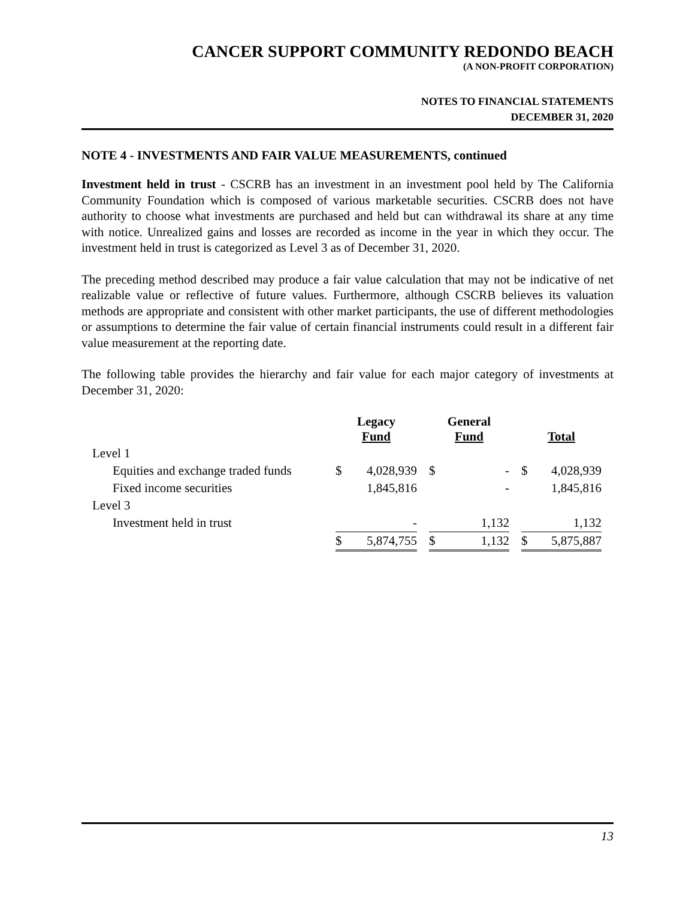CANCER SUPPORT COMMUNITY REDONDO BEACH
(A NON-PROFIT CORPORATION)
NOTES TO FINANCIAL STATEMENTS
DECEMBER 31, 2020
NOTE 4 - INVESTMENTS AND FAIR VALUE MEASUREMENTS, continued
Investment held in trust - CSCRB has an investment in an investment pool held by The California Community Foundation which is composed of various marketable securities. CSCRB does not have authority to choose what investments are purchased and held but can withdrawal its share at any time with notice. Unrealized gains and losses are recorded as income in the year in which they occur. The investment held in trust is categorized as Level 3 as of December 31, 2020.
The preceding method described may produce a fair value calculation that may not be indicative of net realizable value or reflective of future values. Furthermore, although CSCRB believes its valuation methods are appropriate and consistent with other market participants, the use of different methodologies or assumptions to determine the fair value of certain financial instruments could result in a different fair value measurement at the reporting date.
The following table provides the hierarchy and fair value for each major category of investments at December 31, 2020:
| | Legacy Fund | | | General Fund | | | Total | |
| --- | --- | --- | --- | --- | --- | --- | --- | --- |
| Level 1 | | | | | | | | |
| Equities and exchange traded funds | $ | 4,028,939 | | $ | - | | $ | 4,028,939 |
| Fixed income securities | | 1,845,816 | | | - | | | 1,845,816 |
| Level 3 | | | | | | | | |
| Investment held in trust | | - | | | 1,132 | | | 1,132 |
| | $ | 5,874,755 | | $ | 1,132 | | $ | 5,875,887 |
13